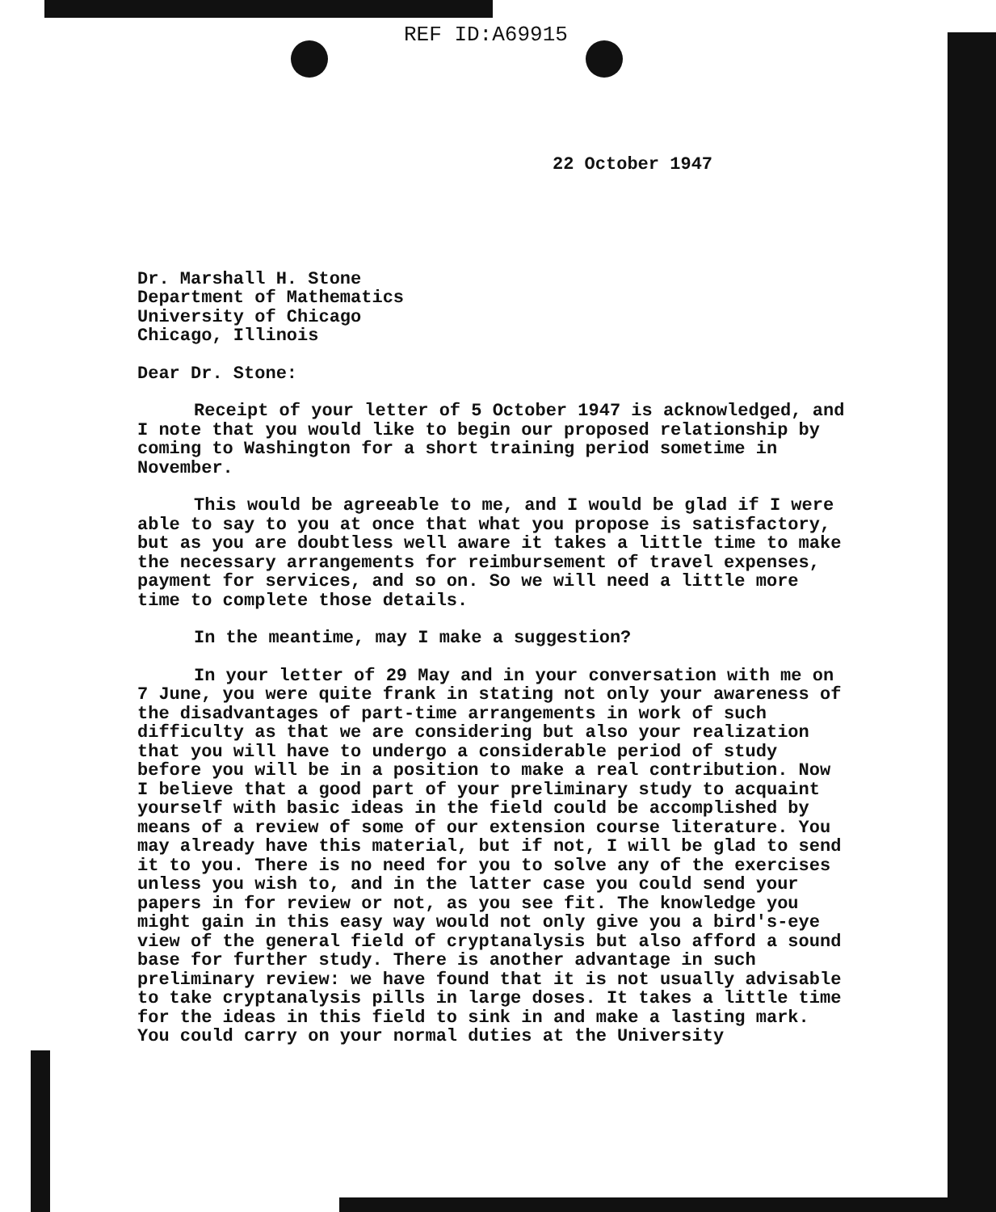REF ID:A69915
22 October 1947
Dr. Marshall H. Stone
Department of Mathematics
University of Chicago
Chicago, Illinois
Dear Dr. Stone:
Receipt of your letter of 5 October 1947 is acknowledged, and I note that you would like to begin our proposed relationship by coming to Washington for a short training period sometime in November.
This would be agreeable to me, and I would be glad if I were able to say to you at once that what you propose is satisfactory, but as you are doubtless well aware it takes a little time to make the necessary arrangements for reimbursement of travel expenses, payment for services, and so on. So we will need a little more time to complete those details.
In the meantime, may I make a suggestion?
In your letter of 29 May and in your conversation with me on 7 June, you were quite frank in stating not only your awareness of the disadvantages of part-time arrangements in work of such difficulty as that we are considering but also your realization that you will have to undergo a considerable period of study before you will be in a position to make a real contribution. Now I believe that a good part of your preliminary study to acquaint yourself with basic ideas in the field could be accomplished by means of a review of some of our extension course literature. You may already have this material, but if not, I will be glad to send it to you. There is no need for you to solve any of the exercises unless you wish to, and in the latter case you could send your papers in for review or not, as you see fit. The knowledge you might gain in this easy way would not only give you a bird's-eye view of the general field of cryptanalysis but also afford a sound base for further study. There is another advantage in such preliminary review: we have found that it is not usually advisable to take cryptanalysis pills in large doses. It takes a little time for the ideas in this field to sink in and make a lasting mark. You could carry on your normal duties at the University